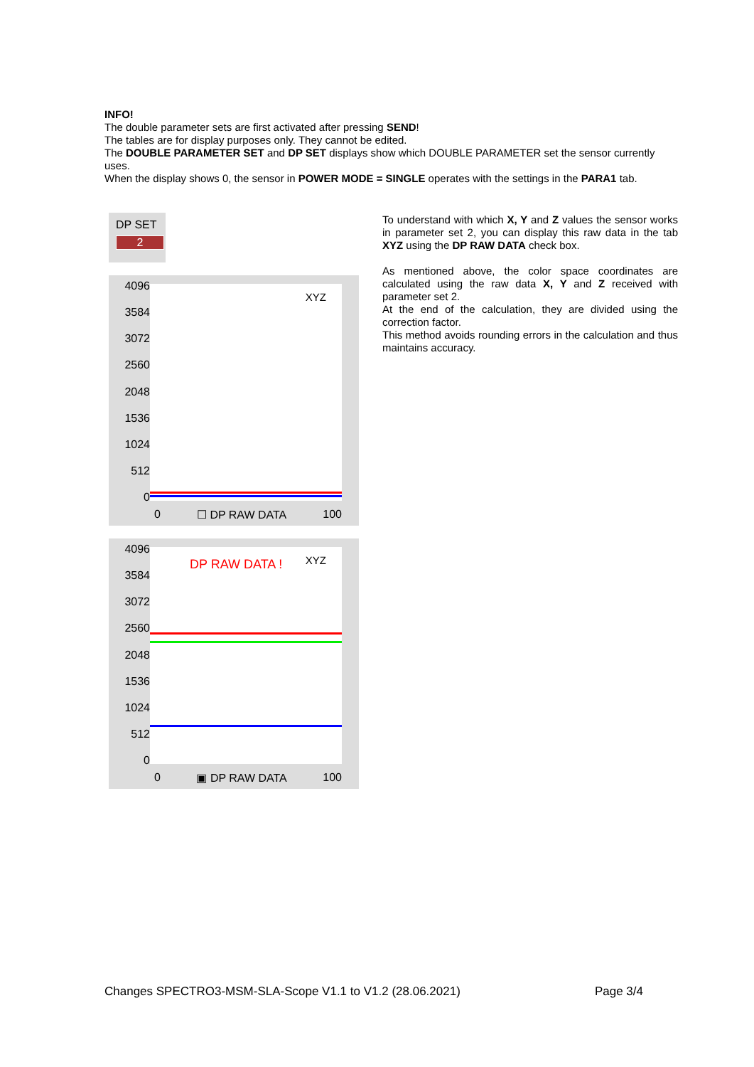INFO!
The double parameter sets are first activated after pressing SEND!
The tables are for display purposes only. They cannot be edited.
The DOUBLE PARAMETER SET and DP SET displays show which DOUBLE PARAMETER set the sensor currently uses.
When the display shows 0, the sensor in POWER MODE = SINGLE operates with the settings in the PARA1 tab.
DP SET
2
4096
3584
3072
2560
2048
1536
1024
512
0
XYZ
0 ☐ DP RAW DATA 100
4096
3584
3072
2560
2048
1536
1024
512
0
DP RAW DATA ! XYZ
0 ▣ DP RAW DATA 100
To understand with which X, Y and Z values the sensor works in parameter set 2, you can display this raw data in the tab XYZ using the DP RAW DATA check box.
As mentioned above, the color space coordinates are calculated using the raw data X, Y and Z received with parameter set 2.
At the end of the calculation, they are divided using the correction factor.
This method avoids rounding errors in the calculation and thus maintains accuracy.
Changes SPECTRO3-MSM-SLA-Scope V1.1 to V1.2 (28.06.2021) Page 3/4